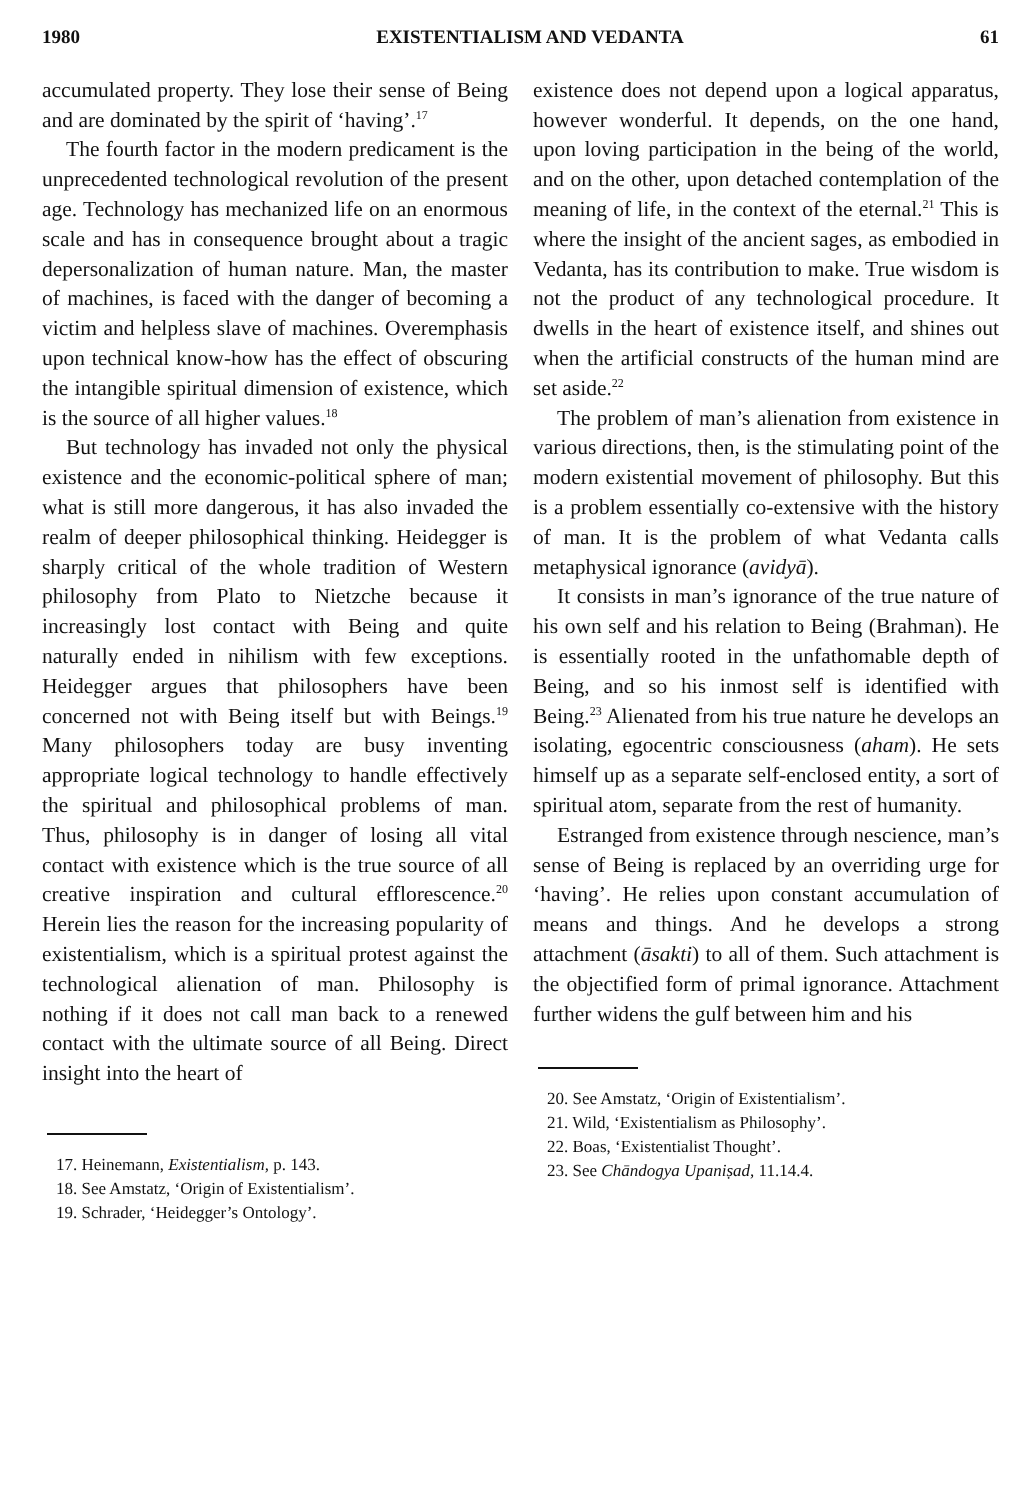1980 EXISTENTIALISM AND VEDANTA 61
accumulated property. They lose their sense of Being and are dominated by the spirit of ‘having’.<sup>17</sup>
The fourth factor in the modern predicament is the unprecedented technological revolution of the present age. Technology has mechanized life on an enormous scale and has in consequence brought about a tragic depersonalization of human nature. Man, the master of machines, is faced with the danger of becoming a victim and helpless slave of machines. Overemphasis upon technical know-how has the effect of obscuring the intangible spiritual dimension of existence, which is the source of all higher values.<sup>18</sup>
But technology has invaded not only the physical existence and the economic-political sphere of man; what is still more dangerous, it has also invaded the realm of deeper philosophical thinking. Heidegger is sharply critical of the whole tradition of Western philosophy from Plato to Nietzche because it increasingly lost contact with Being and quite naturally ended in nihilism with few exceptions. Heidegger argues that philosophers have been concerned not with Being itself but with Beings.<sup>19</sup> Many philosophers today are busy inventing appropriate logical technology to handle effectively the spiritual and philosophical problems of man. Thus, philosophy is in danger of losing all vital contact with existence which is the true source of all creative inspiration and cultural efflorescence.<sup>20</sup> Herein lies the reason for the increasing popularity of existentialism, which is a spiritual protest against the technological alienation of man. Philosophy is nothing if it does not call man back to a renewed contact with the ultimate source of all Being. Direct insight into the heart of
17. Heinemann, Existentialism, p. 143.
18. See Amstatz, ‘Origin of Existentialism’.
19. Schrader, ‘Heidegger’s Ontology’.
existence does not depend upon a logical apparatus, however wonderful. It depends, on the one hand, upon loving participation in the being of the world, and on the other, upon detached contemplation of the meaning of life, in the context of the eternal.<sup>21</sup> This is where the insight of the ancient sages, as embodied in Vedanta, has its contribution to make. True wisdom is not the product of any technological procedure. It dwells in the heart of existence itself, and shines out when the artificial constructs of the human mind are set aside.<sup>22</sup>
The problem of man’s alienation from existence in various directions, then, is the stimulating point of the modern existential movement of philosophy. But this is a problem essentially co-extensive with the history of man. It is the problem of what Vedanta calls metaphysical ignorance (avidyā).
It consists in man’s ignorance of the true nature of his own self and his relation to Being (Brahman). He is essentially rooted in the unfathomable depth of Being, and so his inmost self is identified with Being.<sup>23</sup> Alienated from his true nature he develops an isolating, egocentric consciousness (aham). He sets himself up as a separate self-enclosed entity, a sort of spiritual atom, separate from the rest of humanity.
Estranged from existence through nescience, man’s sense of Being is replaced by an overriding urge for ‘having’. He relies upon constant accumulation of means and things. And he develops a strong attachment (āsakti) to all of them. Such attachment is the objectified form of primal ignorance. Attachment further widens the gulf between him and his
20. See Amstatz, ‘Origin of Existentialism’.
21. Wild, ‘Existentialism as Philosophy’.
22. Boas, ‘Existentialist Thought’.
23. See Chāndogya Upaniṣad, 11.14.4.